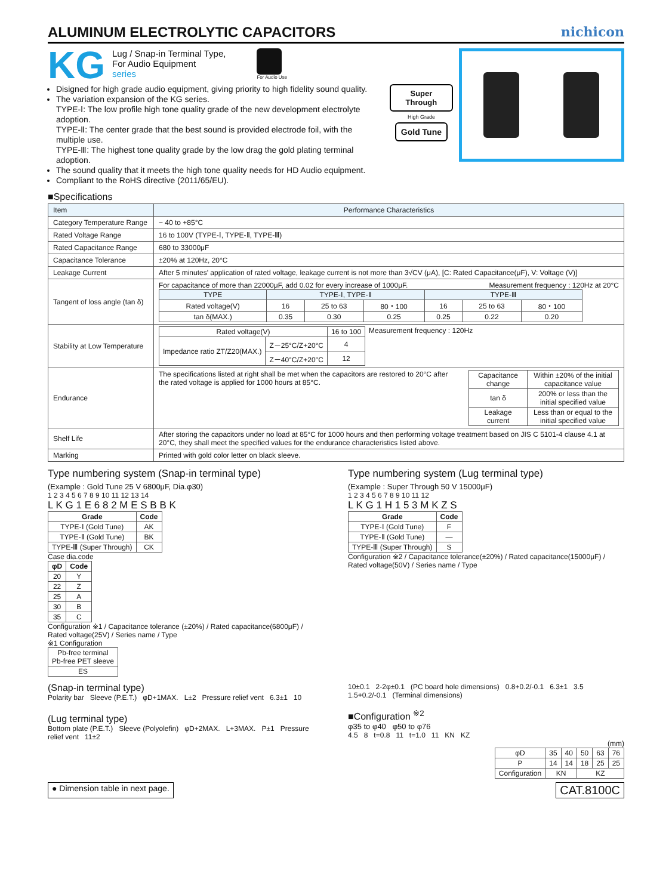ALUMINUM ELECTROLYTIC CAPACITORS
nichicon
KG
Lug / Snap-in Terminal Type,
For Audio Equipment
series
For Audio Use
Disigned for high grade audio equipment, giving priority to high fidelity sound quality.
The variation expansion of the KG series.
TYPE-Ⅰ: The low profile high tone quality grade of the new development electrolyte adoption.
TYPE-Ⅱ: The center grade that the best sound is provided electrode foil, with the multiple use.
TYPE-Ⅲ: The highest tone quality grade by the low drag the gold plating terminal adoption.
The sound quality that it meets the high tone quality needs for HD Audio equipment.
Compliant to the RoHS directive (2011/65/EU).
Super Through
High Grade
Gold Tune
■Specifications
| Item | Performance Characteristics |
| --- | --- |
| Category Temperature Range | − 40 to +85°C |
| Rated Voltage Range | 16 to 100V (TYPE-Ⅰ, TYPE-Ⅱ, TYPE-Ⅲ) |
| Rated Capacitance Range | 680 to 33000μF |
| Capacitance Tolerance | ±20% at 120Hz, 20°C |
| Leakage Current | After 5 minutes' application of rated voltage, leakage current is not more than 3√CV (μA), [C: Rated Capacitance(μF), V: Voltage (V)] |
| Tangent of loss angle (tan δ) | For capacitance of more than 22000μF, add 0.02 for every increase of 1000μF. Measurement frequency : 120Hz at 20°C / TYPE / TYPE-Ⅰ, TYPE-Ⅱ / / / TYPE-Ⅲ / / / / --- / --- / --- / --- / --- / --- / --- / / Rated voltage(V) / 16 / 25 to 63 / 80・100 / 16 / 25 to 63 / 80・100 / / tan δ(MAX.) / 0.35 / 0.30 / 0.25 / 0.25 / 0.22 / 0.20 / |
| Stability at Low Temperature | / Rated voltage(V) / / 16 to 100 / / Impedance ratio ZT/Z20(MAX.) / Z－25°C/Z+20°C / 4 / / / Z－40°C/Z+20°C / 12 / Measurement frequency : 120Hz |
| Endurance | The specifications listed at right shall be met when the capacitors are restored to 20°C after the rated voltage is applied for 1000 hours at 85°C. / Capacitance change / Within ±20% of the initial capacitance value / / tan δ / 200% or less than the initial specified value / / Leakage current / Less than or equal to the initial specified value / |
| Shelf Life | After storing the capacitors under no load at 85°C for 1000 hours and then performing voltage treatment based on JIS C 5101-4 clause 4.1 at 20°C, they shall meet the specified values for the endurance characteristics listed above. |
| Marking | Printed with gold color letter on black sleeve. |
Type numbering system (Snap-in terminal type)
(Example : Gold Tune 25 V 6800μF, Dia.φ30)
1 2 3 4 5 6 7 8 9 10 11 12 13 14
L K G 1 E 6 8 2 M E S B B K
| Grade | Code |
| --- | --- |
| TYPE-Ⅰ (Gold Tune) | AK |
| TYPE-Ⅱ (Gold Tune) | BK |
| TYPE-Ⅲ (Super Through) | CK |
Case dia.code
| φD | Code |
| --- | --- |
| 20 | Y |
| 22 | Z |
| 25 | A |
| 30 | B |
| 35 | C |
Configuration ※1 / Capacitance tolerance (±20%) / Rated capacitance(6800μF) / Rated voltage(25V) / Series name / Type
※1 Configuration
| Pb-free terminal Pb-free PET sleeve |
| ES |
Type numbering system (Lug terminal type)
(Example : Super Through 50 V 15000μF)
1 2 3 4 5 6 7 8 9 10 11 12
L K G 1 H 1 5 3 M K Z S
| Grade | Code |
| --- | --- |
| TYPE-Ⅰ (Gold Tune) | F |
| TYPE-Ⅱ (Gold Tune) | — |
| TYPE-Ⅲ (Super Through) | S |
Configuration ※2 / Capacitance tolerance(±20%) / Rated capacitance(15000μF) / Rated voltage(50V) / Series name / Type
(Snap-in terminal type)
Polarity bar Sleeve (P.E.T.) φD+1MAX. L±2 Pressure relief vent 6.3±1 10
(Lug terminal type)
Bottom plate (P.E.T.) Sleeve (Polyolefin) φD+2MAX. L+3MAX. P±1 Pressure relief vent 11±2
10±0.1 2-2φ±0.1 (PC board hole dimensions) 0.8+0.2/-0.1 6.3±1 3.5 1.5+0.2/-0.1 (Terminal dimensions)
■Configuration <sup>※2</sup>
φ35 to φ40 φ50 to φ76
4.5 8 t=0.8 11 t=1.0 11 KN KZ
(mm)
| φD | 35 | 40 | 50 | 63 | 76 |
| P | 14 | 14 | 18 | 25 | 25 |
| Configuration | KN | | KZ | | |
● Dimension table in next page. CAT.8100C